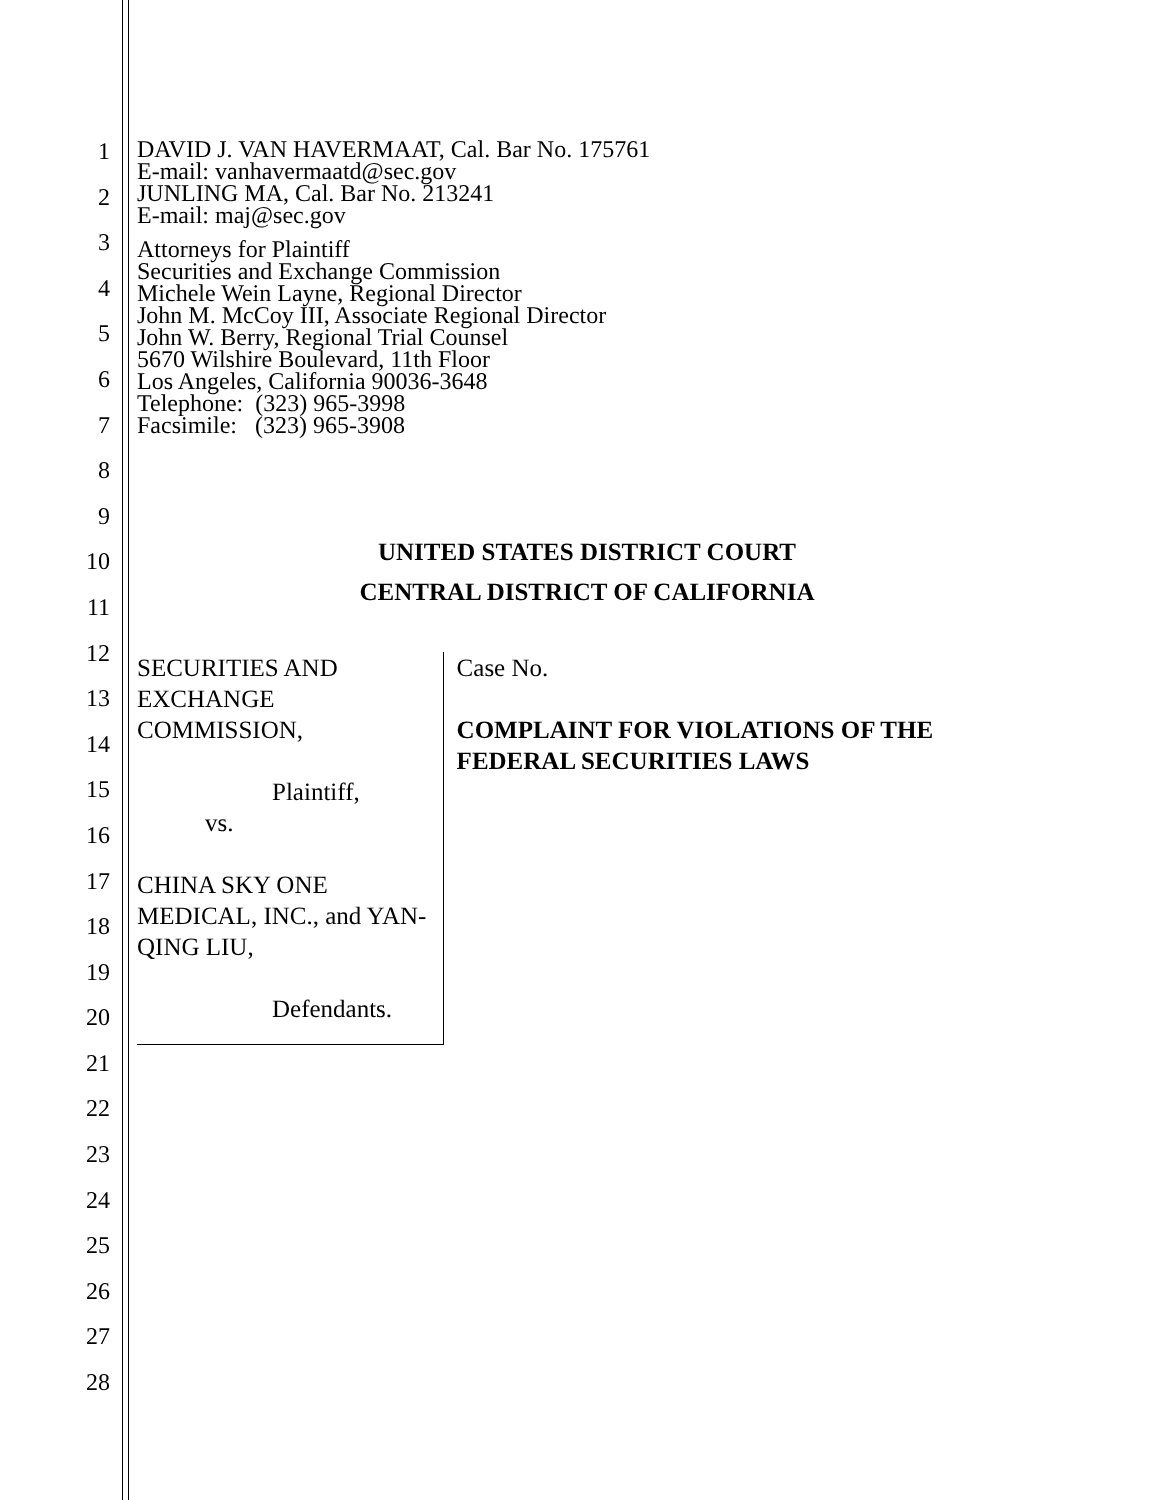1
2
3
4
5
6
7
8
9
10
11
12
13
14
15
16
17
18
19
20
21
22
23
24
25
26
27
28
DAVID J. VAN HAVERMAAT, Cal. Bar No. 175761
E-mail: vanhavermaatd@sec.gov
JUNLING MA, Cal. Bar No. 213241
E-mail: maj@sec.gov
Attorneys for Plaintiff
Securities and Exchange Commission
Michele Wein Layne, Regional Director
John M. McCoy III, Associate Regional Director
John W. Berry, Regional Trial Counsel
5670 Wilshire Boulevard, 11th Floor
Los Angeles, California 90036-3648
Telephone: (323) 965-3998
Facsimile: (323) 965-3908
UNITED STATES DISTRICT COURT
CENTRAL DISTRICT OF CALIFORNIA
SECURITIES AND EXCHANGE COMMISSION,
Plaintiff,
vs.
CHINA SKY ONE MEDICAL, INC., and YAN-QING LIU,
Defendants.
Case No.
COMPLAINT FOR VIOLATIONS OF THE FEDERAL SECURITIES LAWS